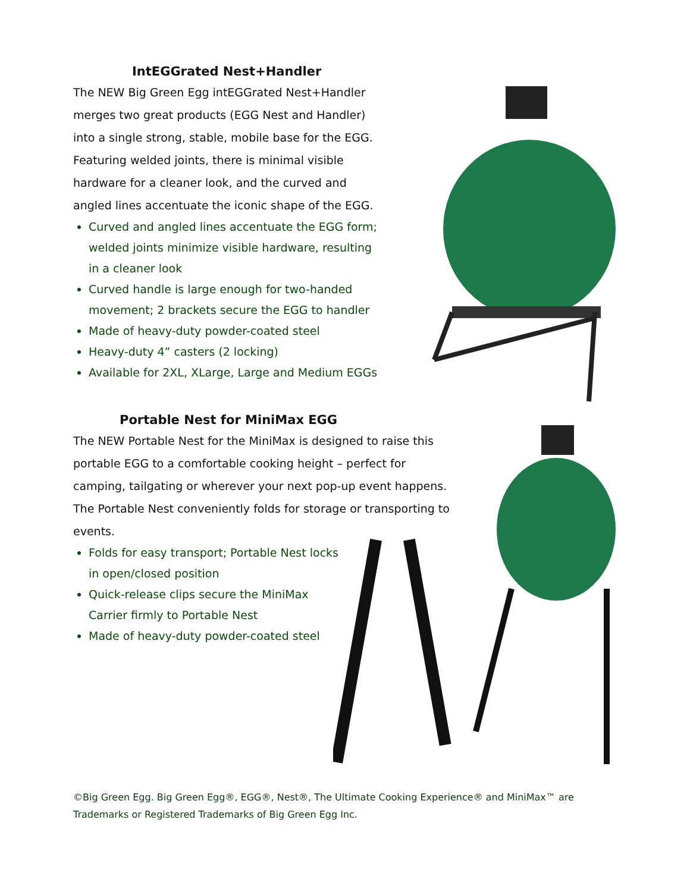IntEGGrated Nest+Handler
The NEW Big Green Egg intEGGrated Nest+Handler merges two great products (EGG Nest and Handler) into a single strong, stable, mobile base for the EGG. Featuring welded joints, there is minimal visible hardware for a cleaner look, and the curved and angled lines accentuate the iconic shape of the EGG.
Curved and angled lines accentuate the EGG form; welded joints minimize visible hardware, resulting in a cleaner look
Curved handle is large enough for two-handed movement; 2 brackets secure the EGG to handler
Made of heavy-duty powder-coated steel
Heavy-duty 4” casters (2 locking)
Available for 2XL, XLarge, Large and Medium EGGs
Portable Nest for MiniMax EGG
The NEW Portable Nest for the MiniMax is designed to raise this portable EGG to a comfortable cooking height – perfect for camping, tailgating or wherever your next pop-up event happens. The Portable Nest conveniently folds for storage or transporting to events.
Folds for easy transport; Portable Nest locks in open/closed position
Quick-release clips secure the MiniMax Carrier firmly to Portable Nest
Made of heavy-duty powder-coated steel
©Big Green Egg. Big Green Egg®, EGG®, Nest®, The Ultimate Cooking Experience® and MiniMax™ are Trademarks or Registered Trademarks of Big Green Egg Inc.